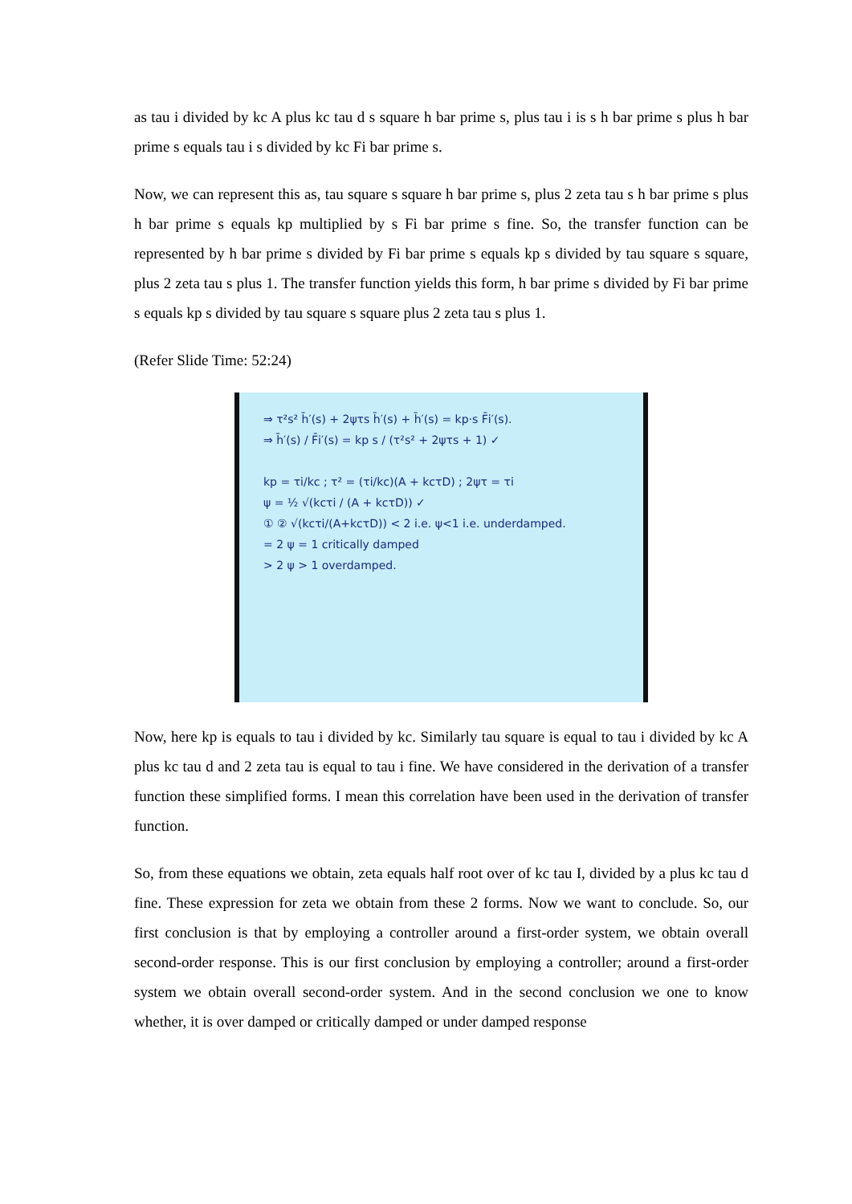as tau i divided by kc A plus kc tau d s square h bar prime s, plus tau i is s h bar prime s plus h bar prime s equals tau i s divided by kc Fi bar prime s.
Now, we can represent this as, tau square s square h bar prime s, plus 2 zeta tau s h bar prime s plus h bar prime s equals kp multiplied by s Fi bar prime s fine. So, the transfer function can be represented by h bar prime s divided by Fi bar prime s equals kp s divided by tau square s square, plus 2 zeta tau s plus 1. The transfer function yields this form, h bar prime s divided by Fi bar prime s equals kp s divided by tau square s square plus 2 zeta tau s plus 1.
(Refer Slide Time: 52:24)
⇒ τ²s² h̄′(s) + 2ψτs h̄′(s) + h̄′(s) = kp·s F̄i′(s).
⇒ h̄′(s) / F̄i′(s) = kp s / (τ²s² + 2ψτs + 1) ✓
kp = τi/kc ; τ² = (τi/kc)(A + kcτD) ; 2ψτ = τi
ψ = ½ √(kcτi / (A + kcτD)) ✓
① ② √(kcτi/(A+kcτD)) < 2 i.e. ψ<1 i.e. underdamped.
= 2 ψ = 1 critically damped
> 2 ψ > 1 overdamped.
Now, here kp is equals to tau i divided by kc. Similarly tau square is equal to tau i divided by kc A plus kc tau d and 2 zeta tau is equal to tau i fine. We have considered in the derivation of a transfer function these simplified forms. I mean this correlation have been used in the derivation of transfer function.
So, from these equations we obtain, zeta equals half root over of kc tau I, divided by a plus kc tau d fine. These expression for zeta we obtain from these 2 forms. Now we want to conclude. So, our first conclusion is that by employing a controller around a first-order system, we obtain overall second-order response. This is our first conclusion by employing a controller; around a first-order system we obtain overall second-order system. And in the second conclusion we one to know whether, it is over damped or critically damped or under damped response